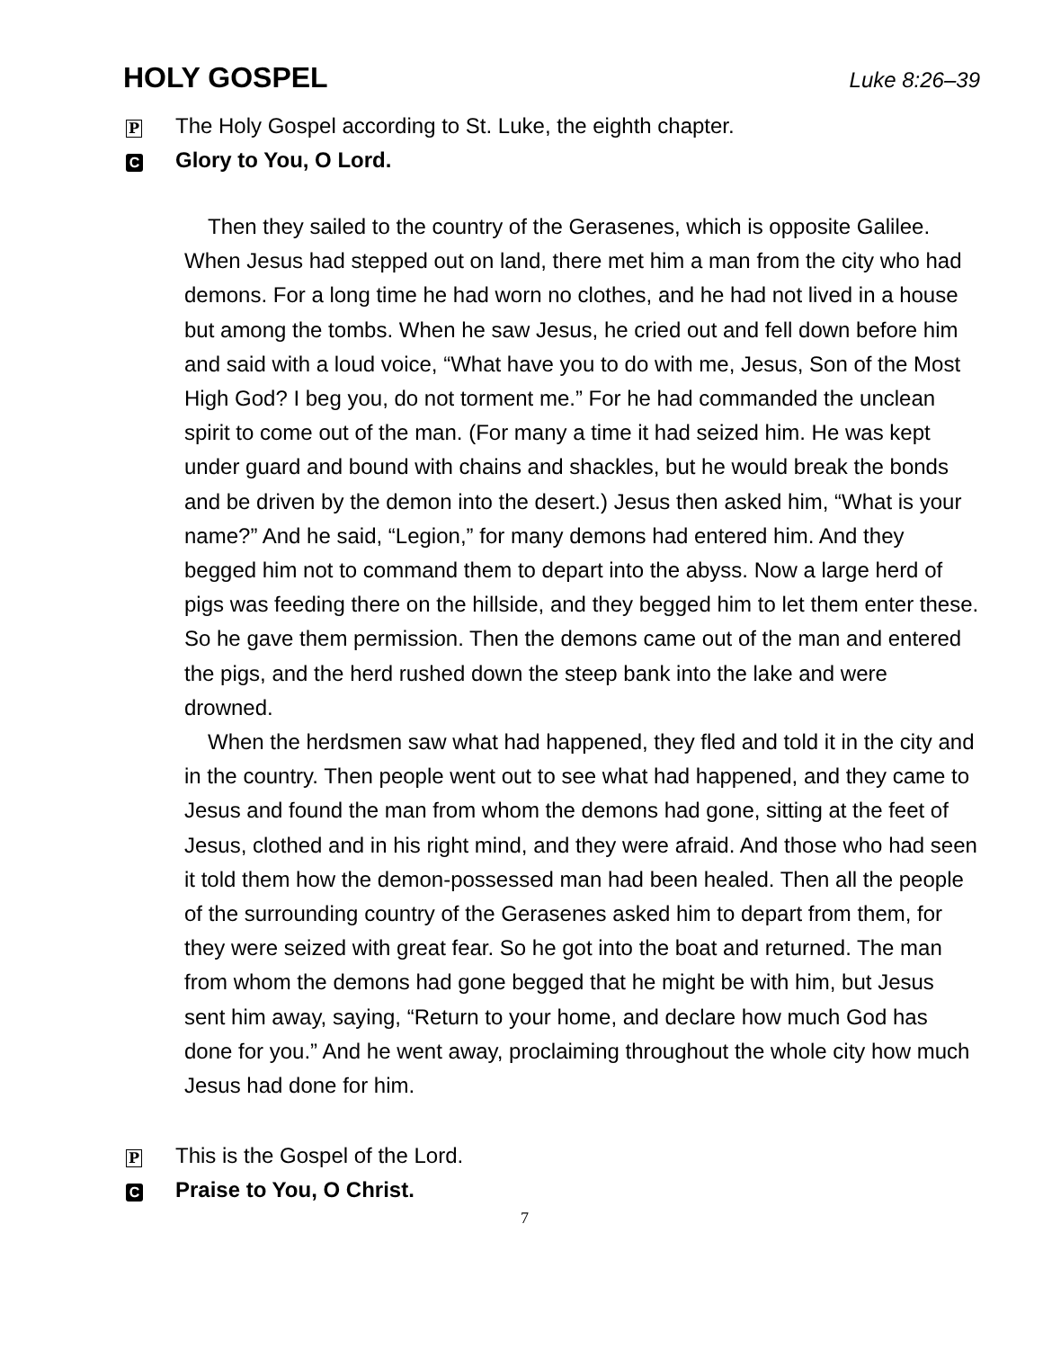HOLY GOSPEL
Luke 8:26–39
P The Holy Gospel according to St. Luke, the eighth chapter.
C Glory to You, O Lord.
Then they sailed to the country of the Gerasenes, which is opposite Galilee. When Jesus had stepped out on land, there met him a man from the city who had demons. For a long time he had worn no clothes, and he had not lived in a house but among the tombs. When he saw Jesus, he cried out and fell down before him and said with a loud voice, “What have you to do with me, Jesus, Son of the Most High God? I beg you, do not torment me.” For he had commanded the unclean spirit to come out of the man. (For many a time it had seized him. He was kept under guard and bound with chains and shackles, but he would break the bonds and be driven by the demon into the desert.) Jesus then asked him, “What is your name?” And he said, “Legion,” for many demons had entered him. And they begged him not to command them to depart into the abyss. Now a large herd of pigs was feeding there on the hillside, and they begged him to let them enter these. So he gave them permission. Then the demons came out of the man and entered the pigs, and the herd rushed down the steep bank into the lake and were drowned.
When the herdsmen saw what had happened, they fled and told it in the city and in the country. Then people went out to see what had happened, and they came to Jesus and found the man from whom the demons had gone, sitting at the feet of Jesus, clothed and in his right mind, and they were afraid. And those who had seen it told them how the demon-possessed man had been healed. Then all the people of the surrounding country of the Gerasenes asked him to depart from them, for they were seized with great fear. So he got into the boat and returned. The man from whom the demons had gone begged that he might be with him, but Jesus sent him away, saying, “Return to your home, and declare how much God has done for you.” And he went away, proclaiming throughout the whole city how much Jesus had done for him.
P This is the Gospel of the Lord.
C Praise to You, O Christ.
7